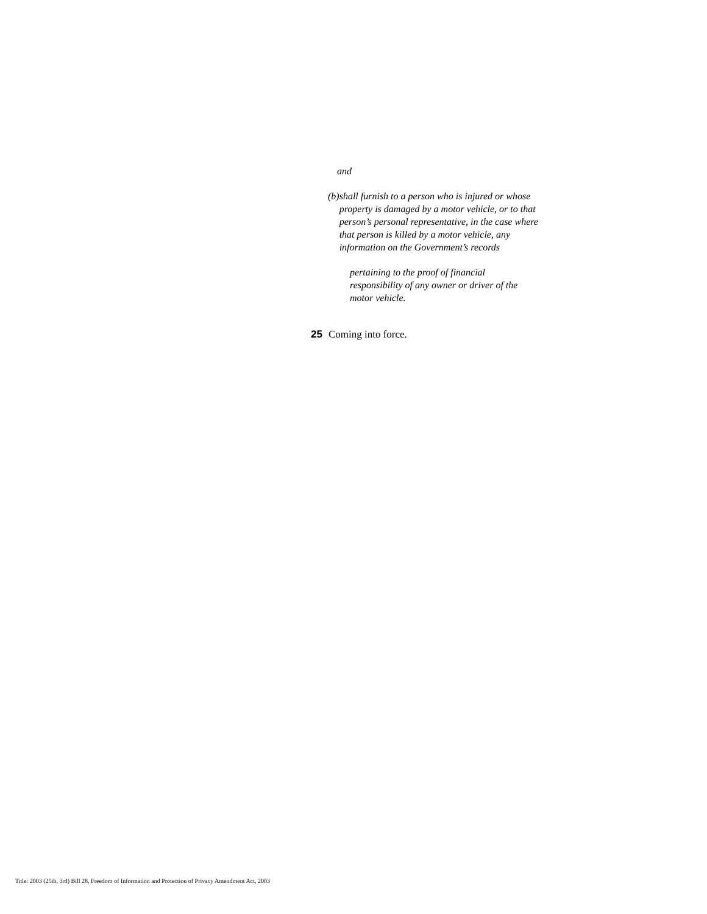and
(b) shall furnish to a person who is injured or whose property is damaged by a motor vehicle, or to that person’s personal representative, in the case where that person is killed by a motor vehicle, any information on the Government’s records
pertaining to the proof of financial responsibility of any owner or driver of the motor vehicle.
25 Coming into force.
Title: 2003 (25th, 3rd) Bill 28, Freedom of Information and Protection of Privacy Amendment Act, 2003